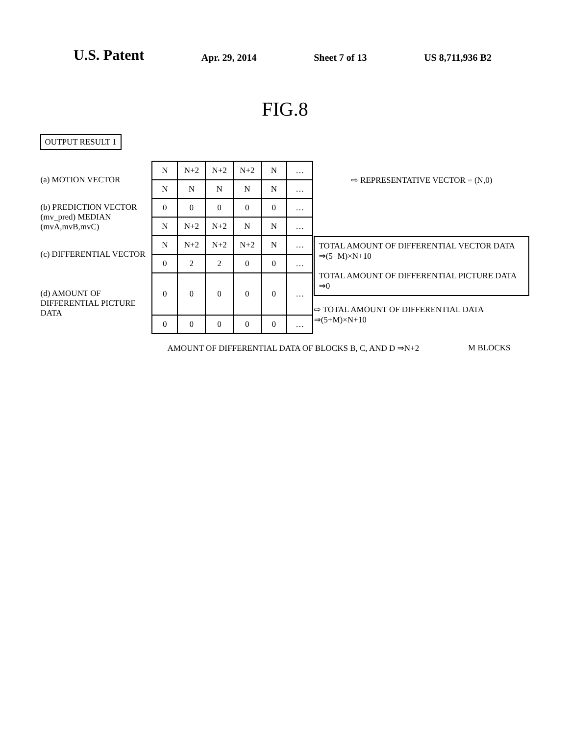U.S. Patent
Apr. 29, 2014 Sheet 7 of 13 US 8,711,936 B2
FIG.8
OUTPUT RESULT 1
| (a) MOTION VECTOR | N | N+2 | N+2 | N+2 | N | … | ⇨ REPRESENTATIVE VECTOR = (N,0) |
| | N | N | N | N | N | … | |
| (b) PREDICTION VECTOR (mv_pred) MEDIAN (mvA,mvB,mvC) | 0 | 0 | 0 | 0 | 0 | … | |
| | N | N+2 | N+2 | N | N | … | |
| (c) DIFFERENTIAL VECTOR | N | N+2 | N+2 | N+2 | N | … | TOTAL AMOUNT OF DIFFERENTIAL VECTOR DATA ⇒(5+M)×N+10 TOTAL AMOUNT OF DIFFERENTIAL PICTURE DATA ⇒0 ⇨ TOTAL AMOUNT OF DIFFERENTIAL DATA ⇒(5+M)×N+10 |
| | 0 | 2 | 2 | 0 | 0 | … | |
| (d) AMOUNT OF DIFFERENTIAL PICTURE DATA | 0 | 0 | 0 | 0 | 0 | … | |
| | 0 | 0 | 0 | 0 | 0 | … | |
AMOUNT OF DIFFERENTIAL DATA OF BLOCKS B, C, AND D ⇒N+2 M BLOCKS